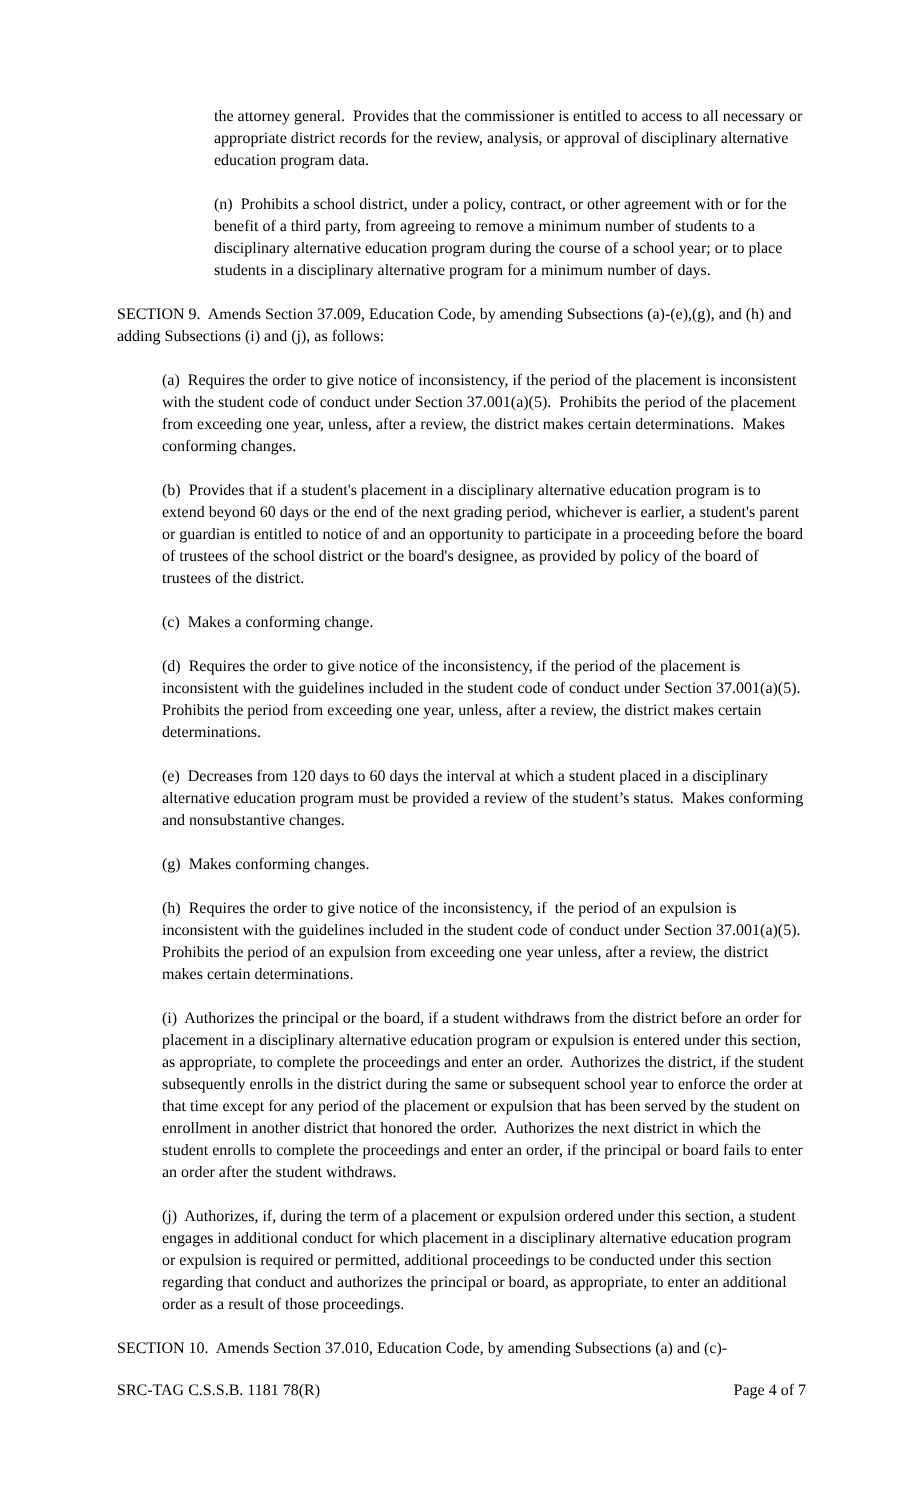the attorney general. Provides that the commissioner is entitled to access to all necessary or appropriate district records for the review, analysis, or approval of disciplinary alternative education program data.
(n) Prohibits a school district, under a policy, contract, or other agreement with or for the benefit of a third party, from agreeing to remove a minimum number of students to a disciplinary alternative education program during the course of a school year; or to place students in a disciplinary alternative program for a minimum number of days.
SECTION 9. Amends Section 37.009, Education Code, by amending Subsections (a)-(e),(g), and (h) and adding Subsections (i) and (j), as follows:
(a) Requires the order to give notice of inconsistency, if the period of the placement is inconsistent with the student code of conduct under Section 37.001(a)(5). Prohibits the period of the placement from exceeding one year, unless, after a review, the district makes certain determinations. Makes conforming changes.
(b) Provides that if a student's placement in a disciplinary alternative education program is to extend beyond 60 days or the end of the next grading period, whichever is earlier, a student's parent or guardian is entitled to notice of and an opportunity to participate in a proceeding before the board of trustees of the school district or the board's designee, as provided by policy of the board of trustees of the district.
(c) Makes a conforming change.
(d) Requires the order to give notice of the inconsistency, if the period of the placement is inconsistent with the guidelines included in the student code of conduct under Section 37.001(a)(5). Prohibits the period from exceeding one year, unless, after a review, the district makes certain determinations.
(e) Decreases from 120 days to 60 days the interval at which a student placed in a disciplinary alternative education program must be provided a review of the student’s status. Makes conforming and nonsubstantive changes.
(g) Makes conforming changes.
(h) Requires the order to give notice of the inconsistency, if the period of an expulsion is inconsistent with the guidelines included in the student code of conduct under Section 37.001(a)(5). Prohibits the period of an expulsion from exceeding one year unless, after a review, the district makes certain determinations.
(i) Authorizes the principal or the board, if a student withdraws from the district before an order for placement in a disciplinary alternative education program or expulsion is entered under this section, as appropriate, to complete the proceedings and enter an order. Authorizes the district, if the student subsequently enrolls in the district during the same or subsequent school year to enforce the order at that time except for any period of the placement or expulsion that has been served by the student on enrollment in another district that honored the order. Authorizes the next district in which the student enrolls to complete the proceedings and enter an order, if the principal or board fails to enter an order after the student withdraws.
(j) Authorizes, if, during the term of a placement or expulsion ordered under this section, a student engages in additional conduct for which placement in a disciplinary alternative education program or expulsion is required or permitted, additional proceedings to be conducted under this section regarding that conduct and authorizes the principal or board, as appropriate, to enter an additional order as a result of those proceedings.
SECTION 10. Amends Section 37.010, Education Code, by amending Subsections (a) and (c)-
SRC-TAG C.S.S.B. 1181 78(R) Page 4 of 7